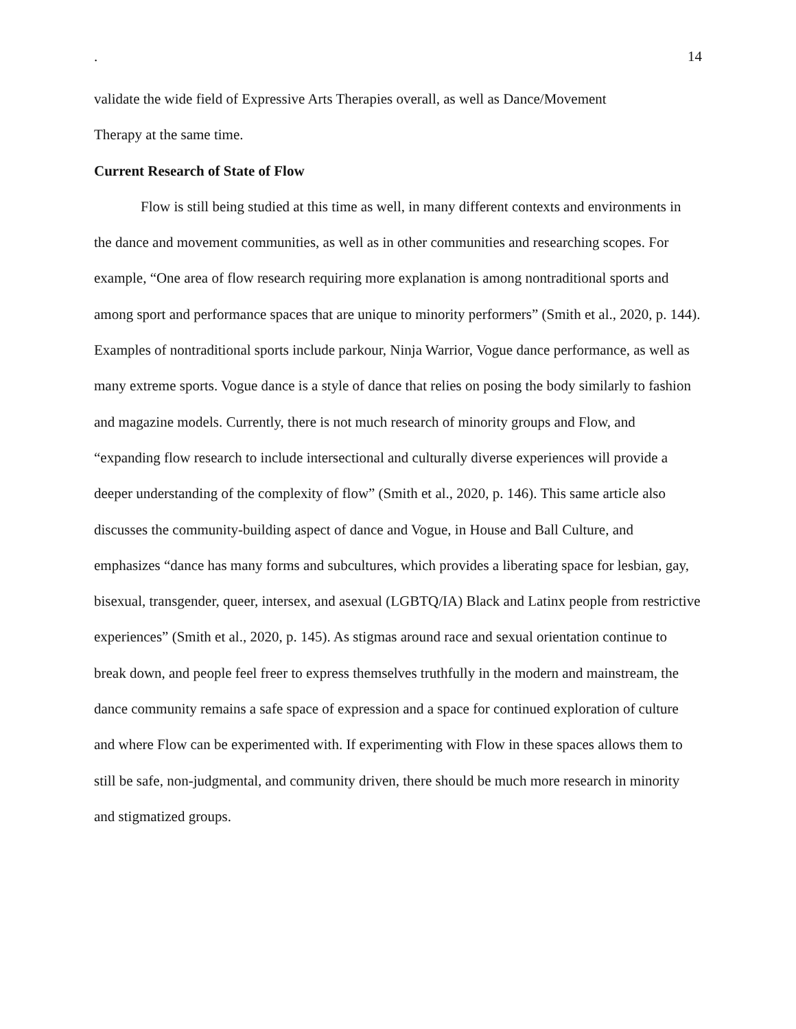. 14
validate the wide field of Expressive Arts Therapies overall, as well as Dance/Movement
Therapy at the same time.
Current Research of State of Flow
Flow is still being studied at this time as well, in many different contexts and environments in the dance and movement communities, as well as in other communities and researching scopes. For example, “One area of flow research requiring more explanation is among nontraditional sports and among sport and performance spaces that are unique to minority performers” (Smith et al., 2020, p. 144). Examples of nontraditional sports include parkour, Ninja Warrior, Vogue dance performance, as well as many extreme sports. Vogue dance is a style of dance that relies on posing the body similarly to fashion and magazine models. Currently, there is not much research of minority groups and Flow, and “expanding flow research to include intersectional and culturally diverse experiences will provide a deeper understanding of the complexity of flow” (Smith et al., 2020, p. 146). This same article also discusses the community-building aspect of dance and Vogue, in House and Ball Culture, and emphasizes “dance has many forms and subcultures, which provides a liberating space for lesbian, gay, bisexual, transgender, queer, intersex, and asexual (LGBTQ/IA) Black and Latinx people from restrictive experiences” (Smith et al., 2020, p. 145). As stigmas around race and sexual orientation continue to break down, and people feel freer to express themselves truthfully in the modern and mainstream, the dance community remains a safe space of expression and a space for continued exploration of culture and where Flow can be experimented with. If experimenting with Flow in these spaces allows them to still be safe, non-judgmental, and community driven, there should be much more research in minority and stigmatized groups.